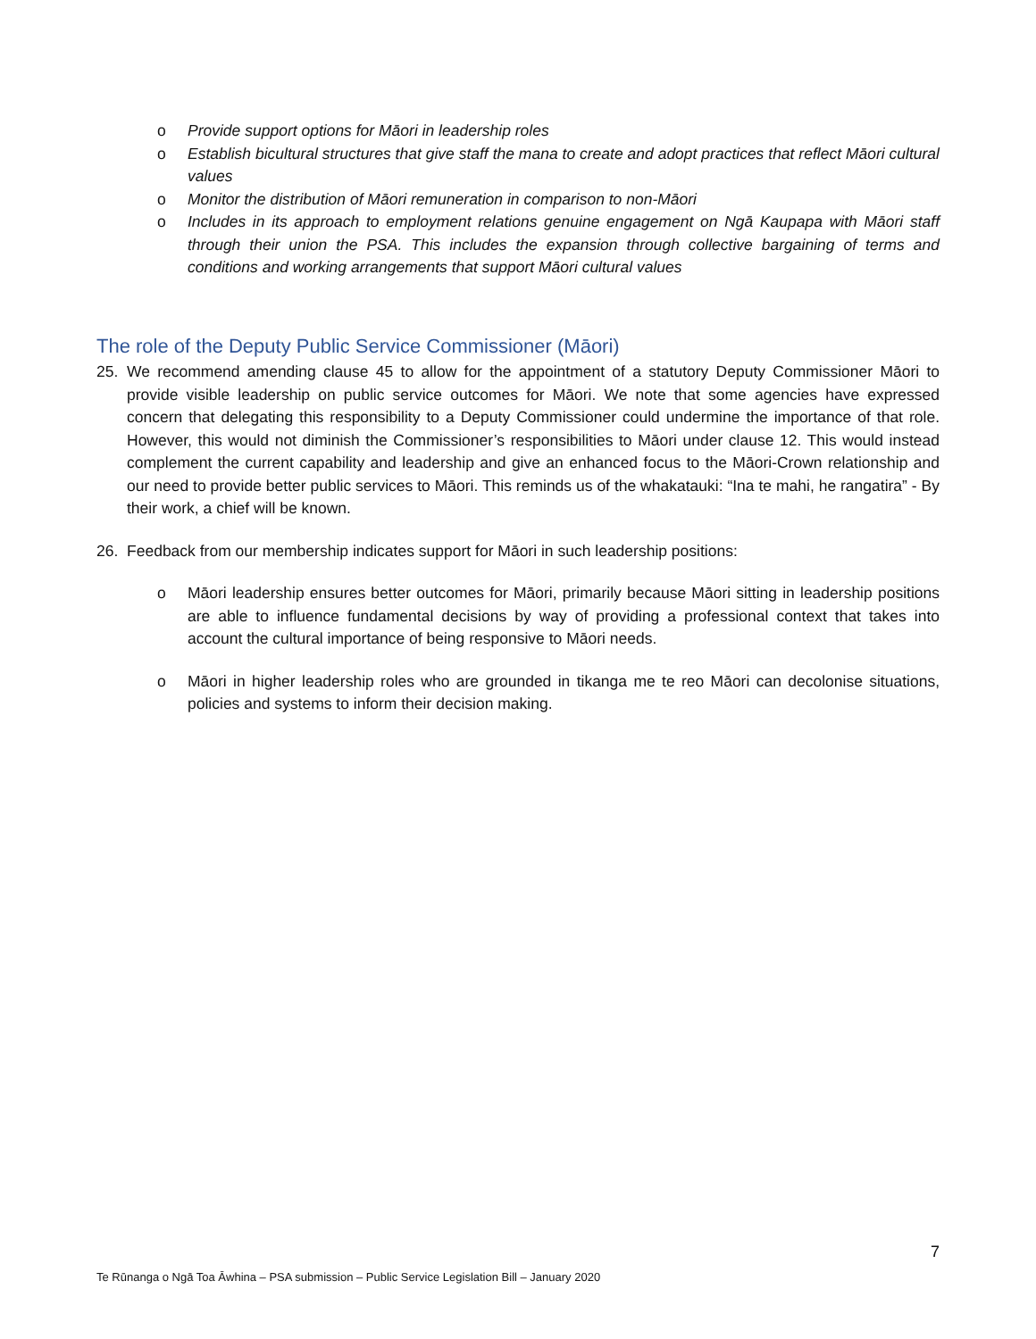o Provide support options for Māori in leadership roles
o Establish bicultural structures that give staff the mana to create and adopt practices that reflect Māori cultural values
o Monitor the distribution of Māori remuneration in comparison to non-Māori
o Includes in its approach to employment relations genuine engagement on Ngā Kaupapa with Māori staff through their union the PSA. This includes the expansion through collective bargaining of terms and conditions and working arrangements that support Māori cultural values
The role of the Deputy Public Service Commissioner (Māori)
25. We recommend amending clause 45 to allow for the appointment of a statutory Deputy Commissioner Māori to provide visible leadership on public service outcomes for Māori. We note that some agencies have expressed concern that delegating this responsibility to a Deputy Commissioner could undermine the importance of that role. However, this would not diminish the Commissioner’s responsibilities to Māori under clause 12. This would instead complement the current capability and leadership and give an enhanced focus to the Māori-Crown relationship and our need to provide better public services to Māori. This reminds us of the whakatauki: “Ina te mahi, he rangatira” - By their work, a chief will be known.
26. Feedback from our membership indicates support for Māori in such leadership positions:
o Māori leadership ensures better outcomes for Māori, primarily because Māori sitting in leadership positions are able to influence fundamental decisions by way of providing a professional context that takes into account the cultural importance of being responsive to Māori needs.
o Māori in higher leadership roles who are grounded in tikanga me te reo Māori can decolonise situations, policies and systems to inform their decision making.
7
Te Rūnanga o Ngā Toa Āwhina – PSA submission – Public Service Legislation Bill – January 2020